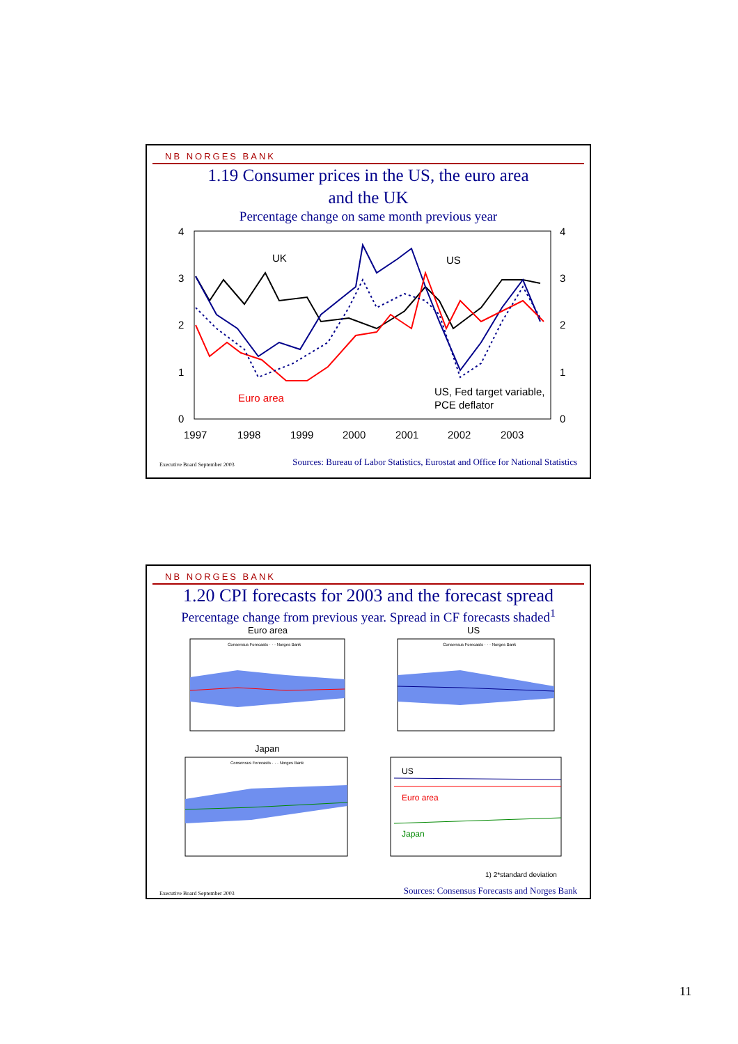NB NORGES BANK
1.19 Consumer prices in the US, the euro area
and the UK
Percentage change on same month previous year
4
3
2
1
0
4
3
2
1
0
1997
1998
1999
2000
2001
2002
2003
UK
US
Euro area
US, Fed target variable,
PCE deflator
Executive Board September 2003 Sources: Bureau of Labor Statistics, Eurostat and Office for National Statistics
NB NORGES BANK
1.20 CPI forecasts for 2003 and the forecast spread
Percentage change from previous year. Spread in CF forecasts shaded<sup>1</sup>
Euro area
US
Consensus Forecasts · · · Norges Bank
Consensus Forecasts · · · Norges Bank
Japan
Consensus Forecasts · · · Norges Bank
US
Euro area
Japan
1) 2*standard deviation
Executive Board September 2003 Sources: Consensus Forecasts and Norges Bank
11